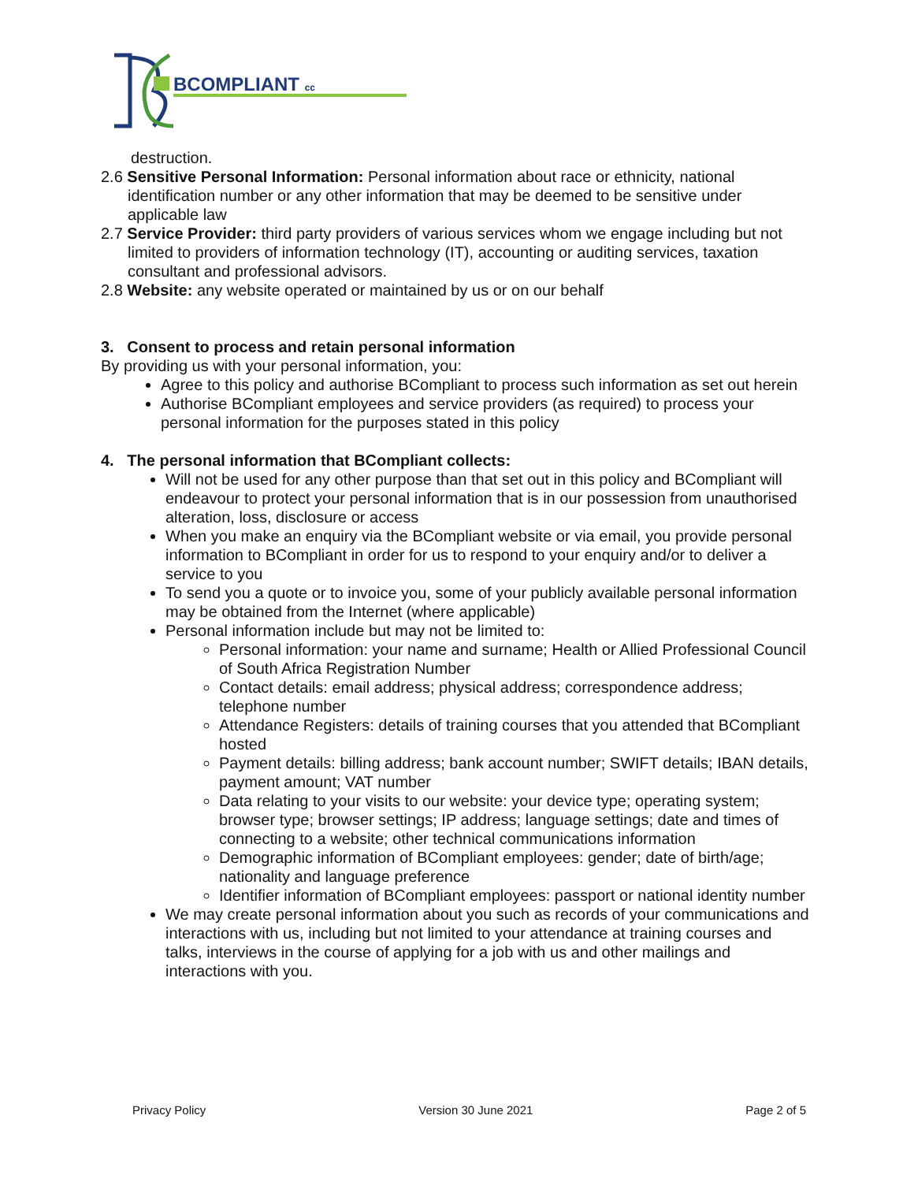BCOMPLIANT cc
destruction.
2.6 Sensitive Personal Information: Personal information about race or ethnicity, national identification number or any other information that may be deemed to be sensitive under applicable law
2.7 Service Provider: third party providers of various services whom we engage including but not limited to providers of information technology (IT), accounting or auditing services, taxation consultant and professional advisors.
2.8 Website: any website operated or maintained by us or on our behalf
3. Consent to process and retain personal information
By providing us with your personal information, you:
Agree to this policy and authorise BCompliant to process such information as set out herein
Authorise BCompliant employees and service providers (as required) to process your personal information for the purposes stated in this policy
4. The personal information that BCompliant collects:
Will not be used for any other purpose than that set out in this policy and BCompliant will endeavour to protect your personal information that is in our possession from unauthorised alteration, loss, disclosure or access
When you make an enquiry via the BCompliant website or via email, you provide personal information to BCompliant in order for us to respond to your enquiry and/or to deliver a service to you
To send you a quote or to invoice you, some of your publicly available personal information may be obtained from the Internet (where applicable)
Personal information include but may not be limited to:
Personal information: your name and surname; Health or Allied Professional Council of South Africa Registration Number
Contact details: email address; physical address; correspondence address; telephone number
Attendance Registers: details of training courses that you attended that BCompliant hosted
Payment details: billing address; bank account number; SWIFT details; IBAN details, payment amount; VAT number
Data relating to your visits to our website: your device type; operating system; browser type; browser settings; IP address; language settings; date and times of connecting to a website; other technical communications information
Demographic information of BCompliant employees: gender; date of birth/age; nationality and language preference
Identifier information of BCompliant employees: passport or national identity number
We may create personal information about you such as records of your communications and interactions with us, including but not limited to your attendance at training courses and talks, interviews in the course of applying for a job with us and other mailings and interactions with you.
Privacy Policy Version 30 June 2021 Page 2 of 5